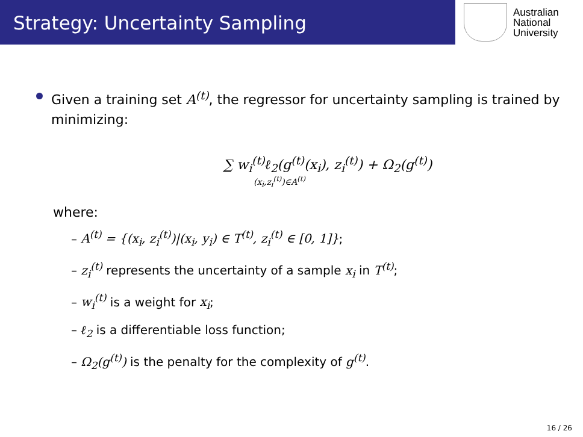Strategy: Uncertainty Sampling
Australian
National
University
Given a training set A<sup>(t)</sup>, the regressor for uncertainty sampling is trained by minimizing:
∑ w<sub>i</sub><sup>(t)</sup>ℓ<sub>2</sub>(g<sup>(t)</sup>(x<sub>i</sub>), z<sub>i</sub><sup>(t)</sup>) + Ω<sub>2</sub>(g<sup>(t)</sup>)
(x<sub>i</sub>,z<sub>i</sub><sup>(t)</sup>)∈A<sup>(t)</sup>
where:
– A<sup>(t)</sup> = {(x<sub>i</sub>, z<sub>i</sub><sup>(t)</sup>)|(x<sub>i</sub>, y<sub>i</sub>) ∈ T<sup>(t)</sup>, z<sub>i</sub><sup>(t)</sup> ∈ [0, 1]};
– z<sub>i</sub><sup>(t)</sup> represents the uncertainty of a sample x<sub>i</sub> in T<sup>(t)</sup>;
– w<sub>i</sub><sup>(t)</sup> is a weight for x<sub>i</sub>;
– ℓ<sub>2</sub> is a differentiable loss function;
– Ω<sub>2</sub>(g<sup>(t)</sup>) is the penalty for the complexity of g<sup>(t)</sup>.
16 / 26